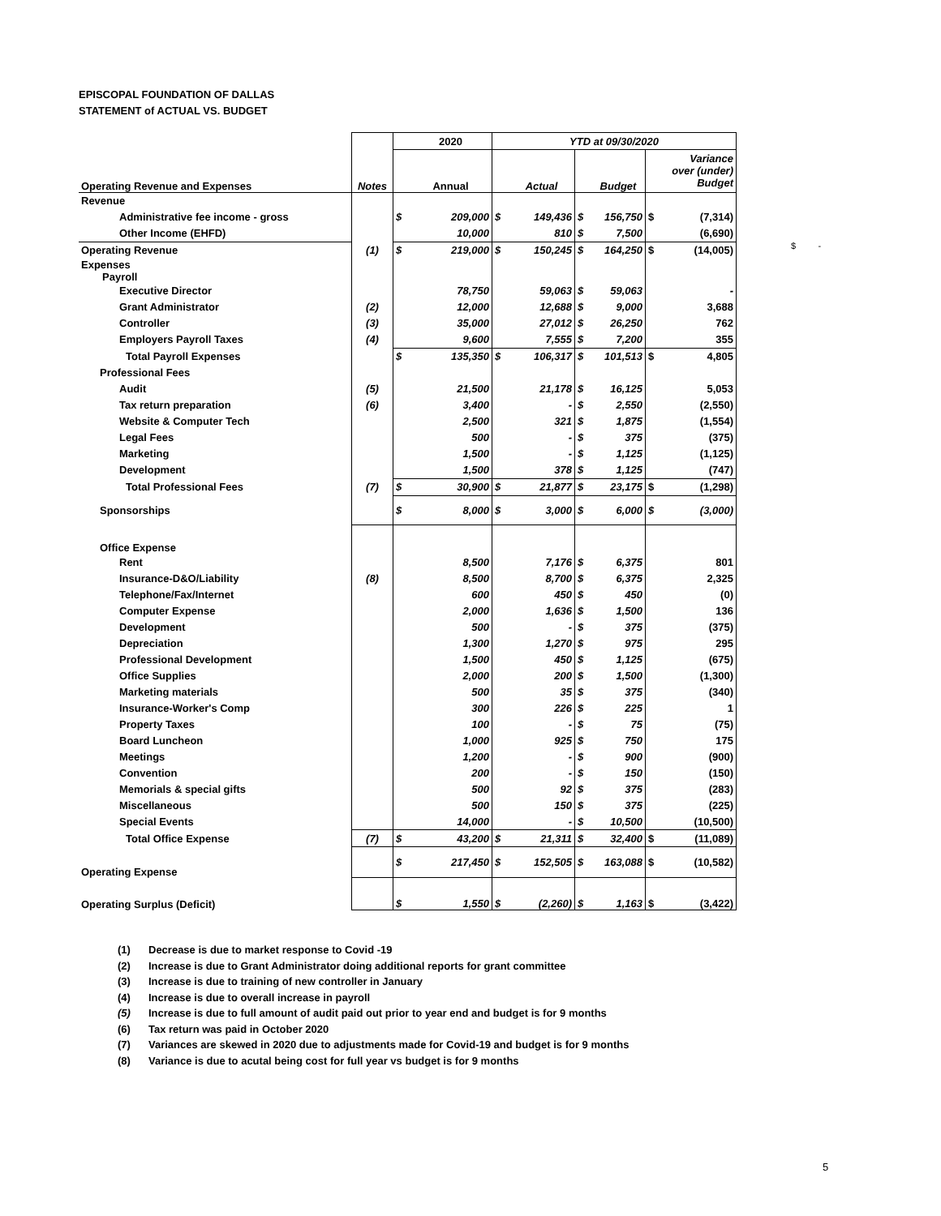EPISCOPAL FOUNDATION OF DALLAS
STATEMENT of ACTUAL VS. BUDGET
$ -
| | | | 2020 | YTD at 09/30/2020 | | | | | |
| Operating Revenue and Expenses | Notes | | Annual | | Actual | | Budget | | Variance over (under) Budget |
| Revenue | | | | | | | | | |
| Administrative fee income - gross | | $ | 209,000 | $ | 149,436 | $ | 156,750 | $ | (7,314) |
| Other Income (EHFD) | | | 10,000 | | 810 | $ | 7,500 | | (6,690) |
| Operating Revenue | (1) | $ | 219,000 | $ | 150,245 | $ | 164,250 | $ | (14,005) |
| Expenses Payroll | | | | | | | | | |
| Executive Director | | | 78,750 | | 59,063 | $ | 59,063 | | - |
| Grant Administrator | (2) | | 12,000 | | 12,688 | $ | 9,000 | | 3,688 |
| Controller | (3) | | 35,000 | | 27,012 | $ | 26,250 | | 762 |
| Employers Payroll Taxes | (4) | | 9,600 | | 7,555 | $ | 7,200 | | 355 |
| Total Payroll Expenses | | $ | 135,350 | $ | 106,317 | $ | 101,513 | $ | 4,805 |
| Professional Fees | | | | | | | | | |
| Audit | (5) | | 21,500 | | 21,178 | $ | 16,125 | | 5,053 |
| Tax return preparation | (6) | | 3,400 | | - | $ | 2,550 | | (2,550) |
| Website & Computer Tech | | | 2,500 | | 321 | $ | 1,875 | | (1,554) |
| Legal Fees | | | 500 | | - | $ | 375 | | (375) |
| Marketing | | | 1,500 | | - | $ | 1,125 | | (1,125) |
| Development | | | 1,500 | | 378 | $ | 1,125 | | (747) |
| Total Professional Fees | (7) | $ | 30,900 | $ | 21,877 | $ | 23,175 | $ | (1,298) |
| Sponsorships | | $ | 8,000 | $ | 3,000 | $ | 6,000 | $ | (3,000) |
| Office Expense | | | | | | | | | |
| Rent | | | 8,500 | | 7,176 | $ | 6,375 | | 801 |
| Insurance-D&O/Liability | (8) | | 8,500 | | 8,700 | $ | 6,375 | | 2,325 |
| Telephone/Fax/Internet | | | 600 | | 450 | $ | 450 | | (0) |
| Computer Expense | | | 2,000 | | 1,636 | $ | 1,500 | | 136 |
| Development | | | 500 | | - | $ | 375 | | (375) |
| Depreciation | | | 1,300 | | 1,270 | $ | 975 | | 295 |
| Professional Development | | | 1,500 | | 450 | $ | 1,125 | | (675) |
| Office Supplies | | | 2,000 | | 200 | $ | 1,500 | | (1,300) |
| Marketing materials | | | 500 | | 35 | $ | 375 | | (340) |
| Insurance-Worker's Comp | | | 300 | | 226 | $ | 225 | | 1 |
| Property Taxes | | | 100 | | - | $ | 75 | | (75) |
| Board Luncheon | | | 1,000 | | 925 | $ | 750 | | 175 |
| Meetings | | | 1,200 | | - | $ | 900 | | (900) |
| Convention | | | 200 | | - | $ | 150 | | (150) |
| Memorials & special gifts | | | 500 | | 92 | $ | 375 | | (283) |
| Miscellaneous | | | 500 | | 150 | $ | 375 | | (225) |
| Special Events | | | 14,000 | | - | $ | 10,500 | | (10,500) |
| Total Office Expense | (7) | $ | 43,200 | $ | 21,311 | $ | 32,400 | $ | (11,089) |
| Operating Expense | | $ | 217,450 | $ | 152,505 | $ | 163,088 | $ | (10,582) |
| Operating Surplus (Deficit) | | $ | 1,550 | $ | (2,260) | $ | 1,163 | $ | (3,422) |
(1) Decrease is due to market response to Covid -19
(2) Increase is due to Grant Administrator doing additional reports for grant committee
(3) Increase is due to training of new controller in January
(4) Increase is due to overall increase in payroll
(5) Increase is due to full amount of audit paid out prior to year end and budget is for 9 months
(6) Tax return was paid in October 2020
(7) Variances are skewed in 2020 due to adjustments made for Covid-19 and budget is for 9 months
(8) Variance is due to acutal being cost for full year vs budget is for 9 months
5